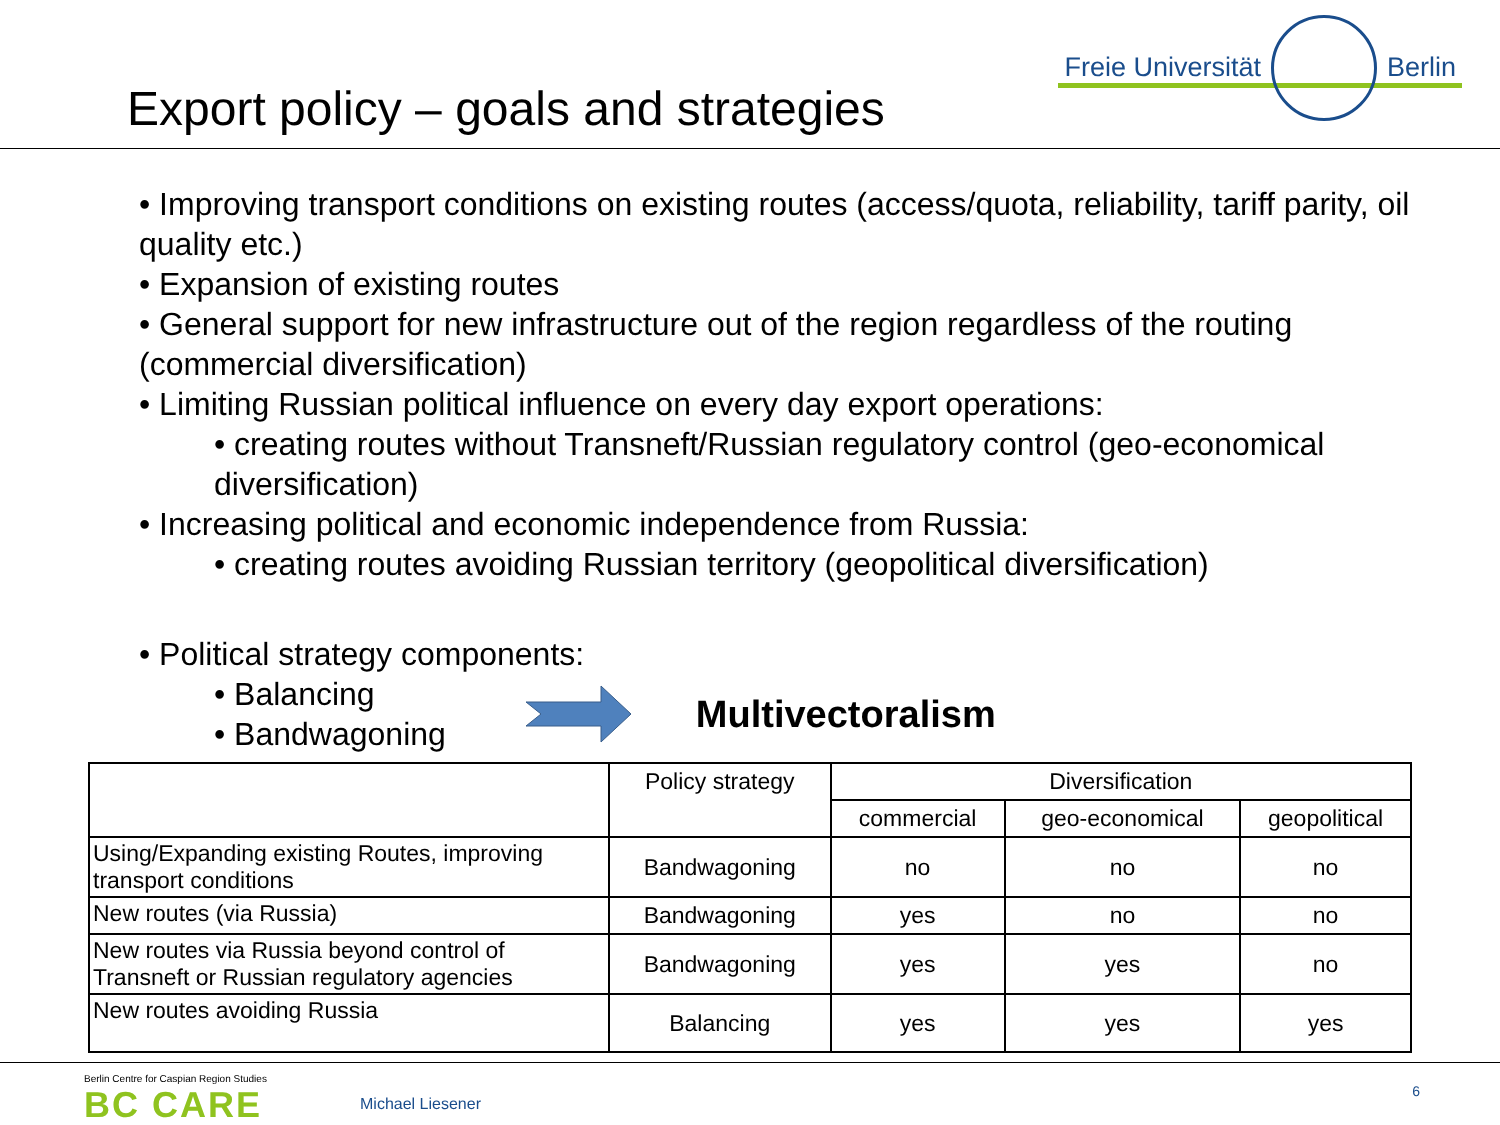Export policy – goals and strategies
Freie Universität Berlin
• Improving transport conditions on existing routes (access/quota, reliability, tariff parity, oil quality etc.)
• Expansion of existing routes
• General support for new infrastructure out of the region regardless of the routing (commercial diversification)
• Limiting Russian political influence on every day export operations:
• creating routes without Transneft/Russian regulatory control (geo-economical diversification)
• Increasing political and economic independence from Russia:
• creating routes avoiding Russian territory (geopolitical diversification)
• Political strategy components:
• Balancing
• Bandwagoning
Multivectoralism
| | Policy strategy | Diversification | | |
| --- | --- | --- | --- | --- |
| | | commercial | geo-economical | geopolitical |
| Using/Expanding existing Routes, improving transport conditions | Bandwagoning | no | no | no |
| New routes (via Russia) | Bandwagoning | yes | no | no |
| New routes via Russia beyond control of Transneft or Russian regulatory agencies | Bandwagoning | yes | yes | no |
| New routes avoiding Russia | Balancing | yes | yes | yes |
Berlin Centre for Caspian Region Studies
BC CARE
Michael Liesener
6